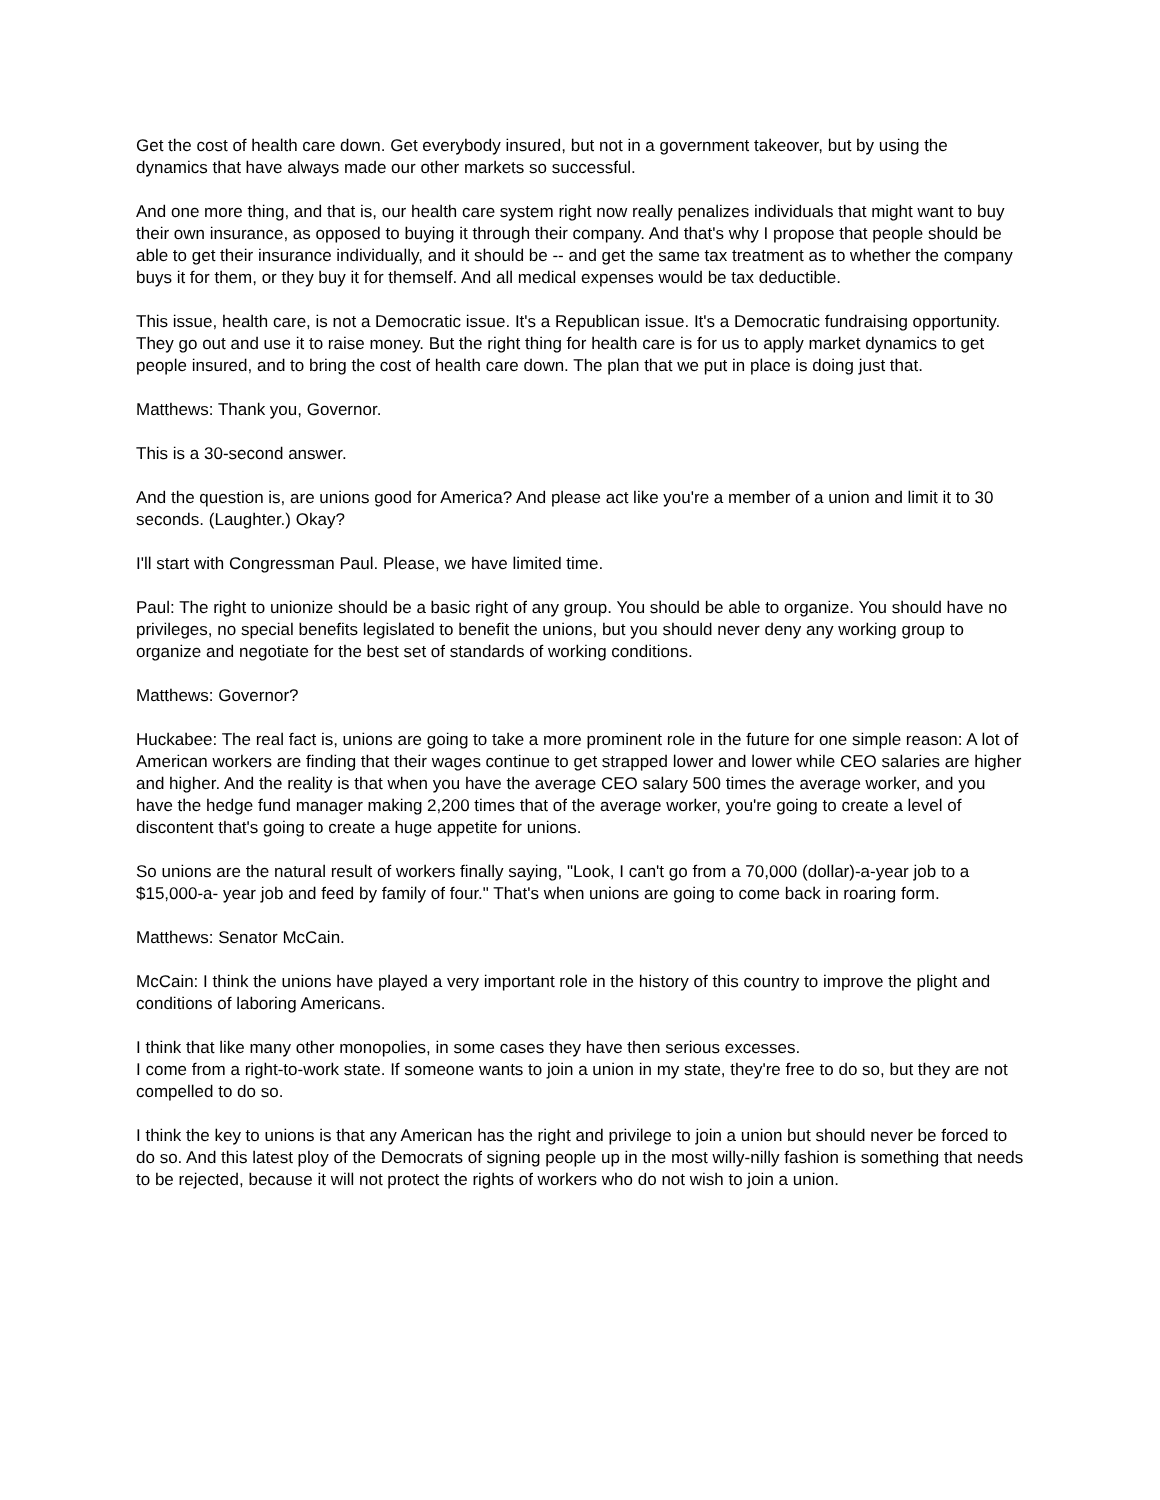Get the cost of health care down. Get everybody insured, but not in a government takeover, but by using the dynamics that have always made our other markets so successful.
And one more thing, and that is, our health care system right now really penalizes individuals that might want to buy their own insurance, as opposed to buying it through their company. And that's why I propose that people should be able to get their insurance individually, and it should be -- and get the same tax treatment as to whether the company buys it for them, or they buy it for themself. And all medical expenses would be tax deductible.
This issue, health care, is not a Democratic issue. It's a Republican issue. It's a Democratic fundraising opportunity. They go out and use it to raise money. But the right thing for health care is for us to apply market dynamics to get people insured, and to bring the cost of health care down. The plan that we put in place is doing just that.
Matthews: Thank you, Governor.
This is a 30-second answer.
And the question is, are unions good for America? And please act like you're a member of a union and limit it to 30 seconds. (Laughter.) Okay?
I'll start with Congressman Paul. Please, we have limited time.
Paul: The right to unionize should be a basic right of any group. You should be able to organize. You should have no privileges, no special benefits legislated to benefit the unions, but you should never deny any working group to organize and negotiate for the best set of standards of working conditions.
Matthews: Governor?
Huckabee: The real fact is, unions are going to take a more prominent role in the future for one simple reason: A lot of American workers are finding that their wages continue to get strapped lower and lower while CEO salaries are higher and higher. And the reality is that when you have the average CEO salary 500 times the average worker, and you have the hedge fund manager making 2,200 times that of the average worker, you're going to create a level of discontent that's going to create a huge appetite for unions.
So unions are the natural result of workers finally saying, "Look, I can't go from a 70,000 (dollar)-a-year job to a $15,000-a- year job and feed by family of four." That's when unions are going to come back in roaring form.
Matthews: Senator McCain.
McCain: I think the unions have played a very important role in the history of this country to improve the plight and conditions of laboring Americans.
I think that like many other monopolies, in some cases they have then serious excesses.
I come from a right-to-work state. If someone wants to join a union in my state, they're free to do so, but they are not compelled to do so.
I think the key to unions is that any American has the right and privilege to join a union but should never be forced to do so. And this latest ploy of the Democrats of signing people up in the most willy-nilly fashion is something that needs to be rejected, because it will not protect the rights of workers who do not wish to join a union.